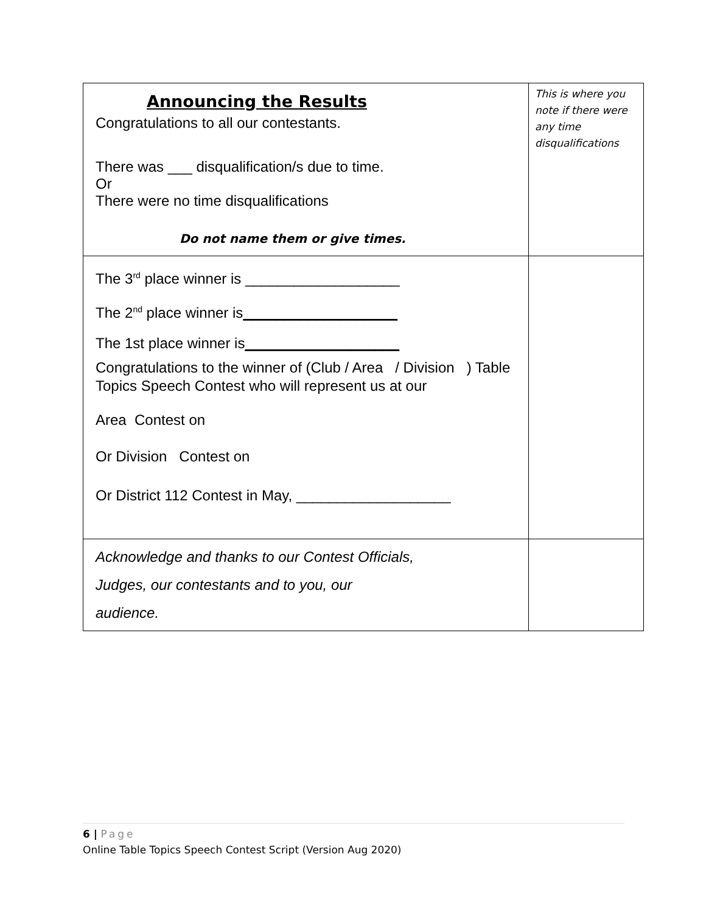| Announcing the Results Congratulations to all our contestants. There was ___ disqualification/s due to time. Or There were no time disqualifications Do not name them or give times. | This is where you note if there were any time disqualifications |
| The 3<sup>rd</sup> place winner is ___________________ The 2<sup>nd</sup> place winner is ___________________ The 1st place winner is ___________________ Congratulations to the winner of (Club / Area / Division ) Table Topics Speech Contest who will represent us at our Area Contest on Or Division Contest on Or District 112 Contest in May, ___________________ | |
| Acknowledge and thanks to our Contest Officials, Judges, our contestants and to you, our audience. | |
6 | Page
Online Table Topics Speech Contest Script (Version Aug 2020)